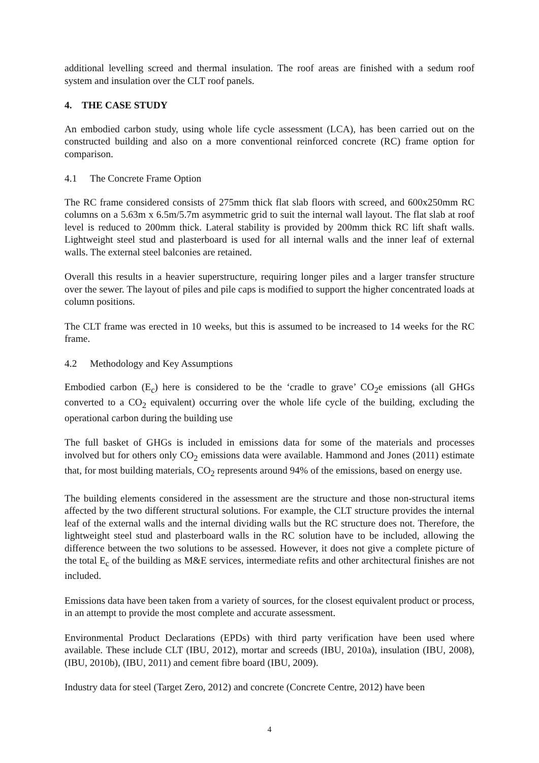additional levelling screed and thermal insulation. The roof areas are finished with a sedum roof system and insulation over the CLT roof panels.
4. THE CASE STUDY
An embodied carbon study, using whole life cycle assessment (LCA), has been carried out on the constructed building and also on a more conventional reinforced concrete (RC) frame option for comparison.
4.1 The Concrete Frame Option
The RC frame considered consists of 275mm thick flat slab floors with screed, and 600x250mm RC columns on a 5.63m x 6.5m/5.7m asymmetric grid to suit the internal wall layout. The flat slab at roof level is reduced to 200mm thick. Lateral stability is provided by 200mm thick RC lift shaft walls. Lightweight steel stud and plasterboard is used for all internal walls and the inner leaf of external walls. The external steel balconies are retained.
Overall this results in a heavier superstructure, requiring longer piles and a larger transfer structure over the sewer. The layout of piles and pile caps is modified to support the higher concentrated loads at column positions.
The CLT frame was erected in 10 weeks, but this is assumed to be increased to 14 weeks for the RC frame.
4.2 Methodology and Key Assumptions
Embodied carbon (E<sub>c</sub>) here is considered to be the ‘cradle to grave’ CO<sub>2</sub>e emissions (all GHGs converted to a CO<sub>2</sub> equivalent) occurring over the whole life cycle of the building, excluding the operational carbon during the building use
The full basket of GHGs is included in emissions data for some of the materials and processes involved but for others only CO<sub>2</sub> emissions data were available. Hammond and Jones (2011) estimate that, for most building materials, CO<sub>2</sub> represents around 94% of the emissions, based on energy use.
The building elements considered in the assessment are the structure and those non-structural items affected by the two different structural solutions. For example, the CLT structure provides the internal leaf of the external walls and the internal dividing walls but the RC structure does not. Therefore, the lightweight steel stud and plasterboard walls in the RC solution have to be included, allowing the difference between the two solutions to be assessed. However, it does not give a complete picture of the total E<sub>c</sub> of the building as M&E services, intermediate refits and other architectural finishes are not included.
Emissions data have been taken from a variety of sources, for the closest equivalent product or process, in an attempt to provide the most complete and accurate assessment.
Environmental Product Declarations (EPDs) with third party verification have been used where available. These include CLT (IBU, 2012), mortar and screeds (IBU, 2010a), insulation (IBU, 2008), (IBU, 2010b), (IBU, 2011) and cement fibre board (IBU, 2009).
Industry data for steel (Target Zero, 2012) and concrete (Concrete Centre, 2012) have been
4